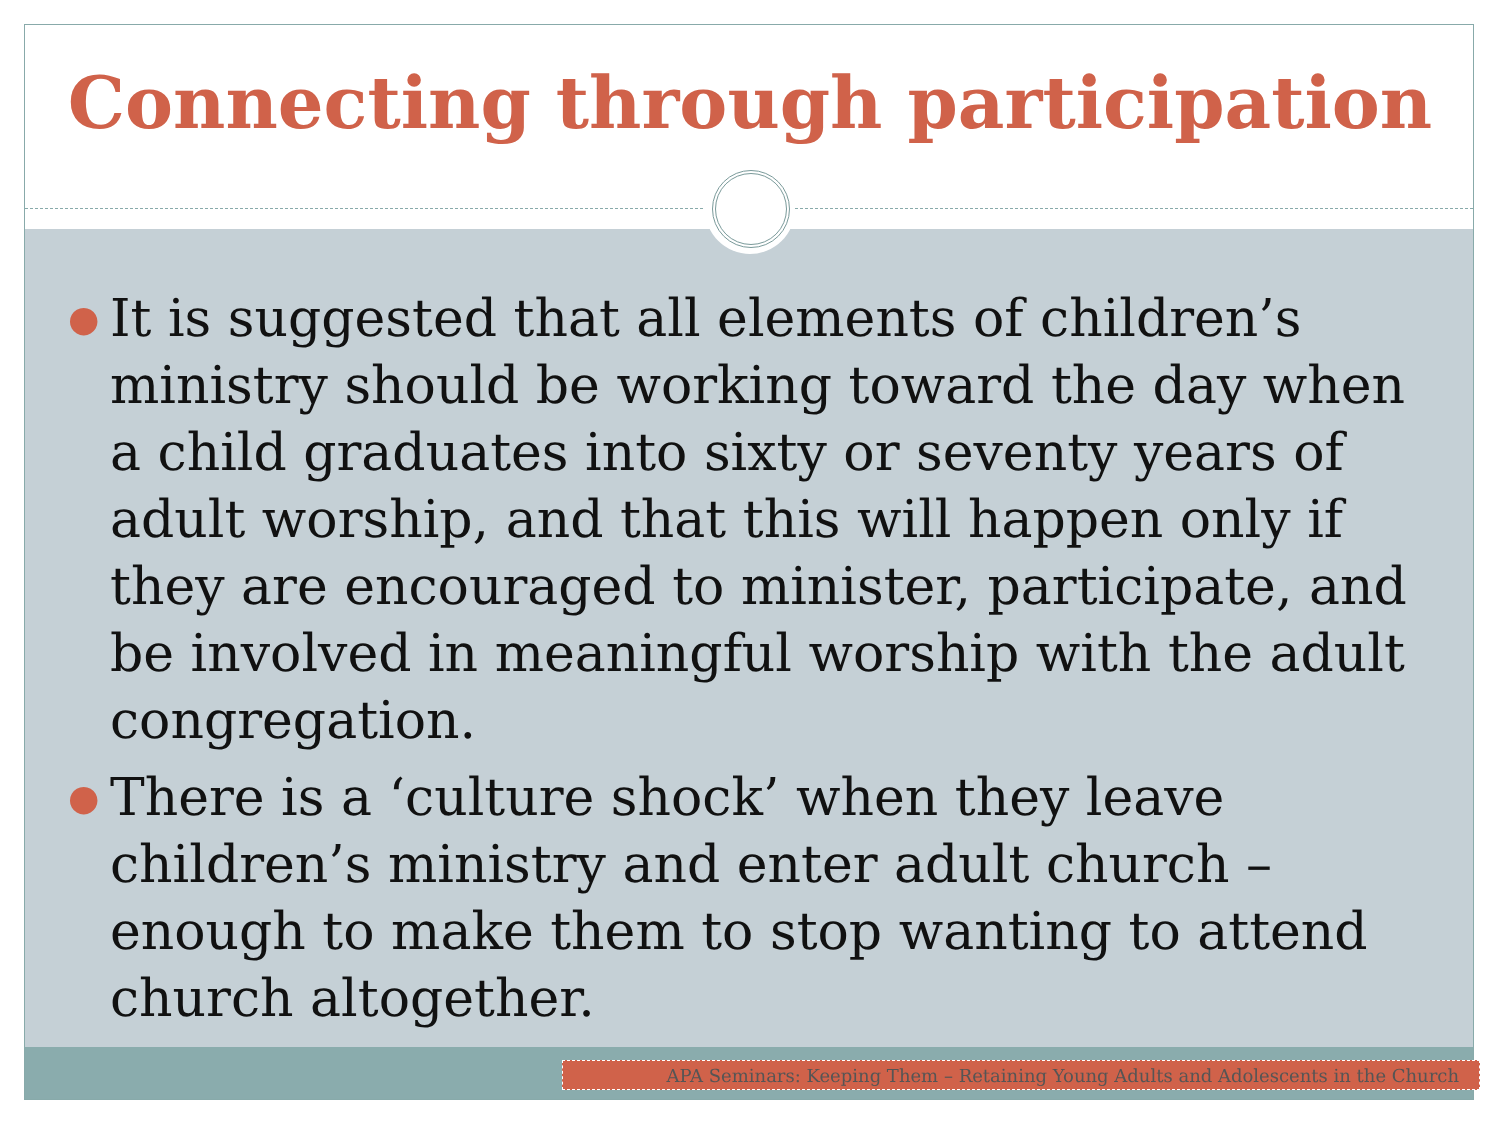Connecting through participation
● It is suggested that all elements of children’s ministry should be working toward the day when a child graduates into sixty or seventy years of adult worship, and that this will happen only if they are encouraged to minister, participate, and be involved in meaningful worship with the adult congregation.
● There is a ‘culture shock’ when they leave children’s ministry and enter adult church – enough to make them to stop wanting to attend church altogether.
APA Seminars: Keeping Them – Retaining Young Adults and Adolescents in the Church